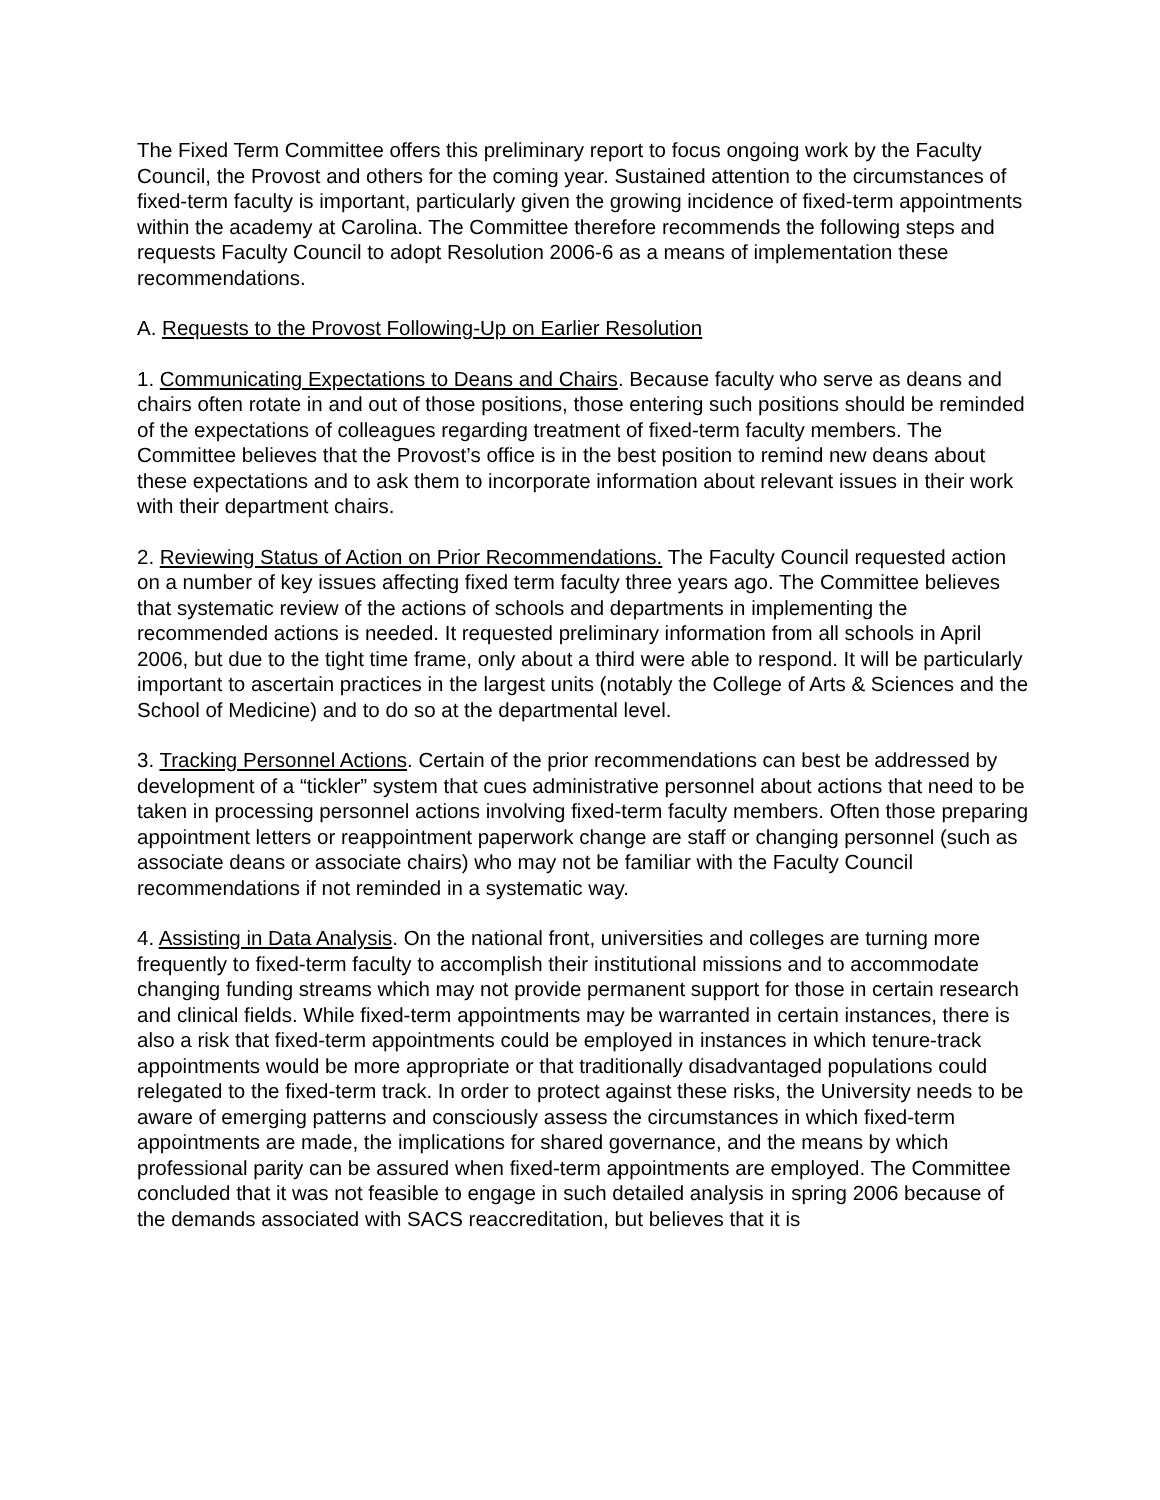The Fixed Term Committee offers this preliminary report to focus ongoing work by the Faculty Council, the Provost and others for the coming year. Sustained attention to the circumstances of fixed-term faculty is important, particularly given the growing incidence of fixed-term appointments within the academy at Carolina. The Committee therefore recommends the following steps and requests Faculty Council to adopt Resolution 2006-6 as a means of implementation these recommendations.
A. Requests to the Provost Following-Up on Earlier Resolution
1. Communicating Expectations to Deans and Chairs. Because faculty who serve as deans and chairs often rotate in and out of those positions, those entering such positions should be reminded of the expectations of colleagues regarding treatment of fixed-term faculty members. The Committee believes that the Provost’s office is in the best position to remind new deans about these expectations and to ask them to incorporate information about relevant issues in their work with their department chairs.
2. Reviewing Status of Action on Prior Recommendations. The Faculty Council requested action on a number of key issues affecting fixed term faculty three years ago. The Committee believes that systematic review of the actions of schools and departments in implementing the recommended actions is needed. It requested preliminary information from all schools in April 2006, but due to the tight time frame, only about a third were able to respond. It will be particularly important to ascertain practices in the largest units (notably the College of Arts & Sciences and the School of Medicine) and to do so at the departmental level.
3. Tracking Personnel Actions. Certain of the prior recommendations can best be addressed by development of a “tickler” system that cues administrative personnel about actions that need to be taken in processing personnel actions involving fixed-term faculty members. Often those preparing appointment letters or reappointment paperwork change are staff or changing personnel (such as associate deans or associate chairs) who may not be familiar with the Faculty Council recommendations if not reminded in a systematic way.
4. Assisting in Data Analysis. On the national front, universities and colleges are turning more frequently to fixed-term faculty to accomplish their institutional missions and to accommodate changing funding streams which may not provide permanent support for those in certain research and clinical fields. While fixed-term appointments may be warranted in certain instances, there is also a risk that fixed-term appointments could be employed in instances in which tenure-track appointments would be more appropriate or that traditionally disadvantaged populations could relegated to the fixed-term track. In order to protect against these risks, the University needs to be aware of emerging patterns and consciously assess the circumstances in which fixed-term appointments are made, the implications for shared governance, and the means by which professional parity can be assured when fixed-term appointments are employed. The Committee concluded that it was not feasible to engage in such detailed analysis in spring 2006 because of the demands associated with SACS reaccreditation, but believes that it is